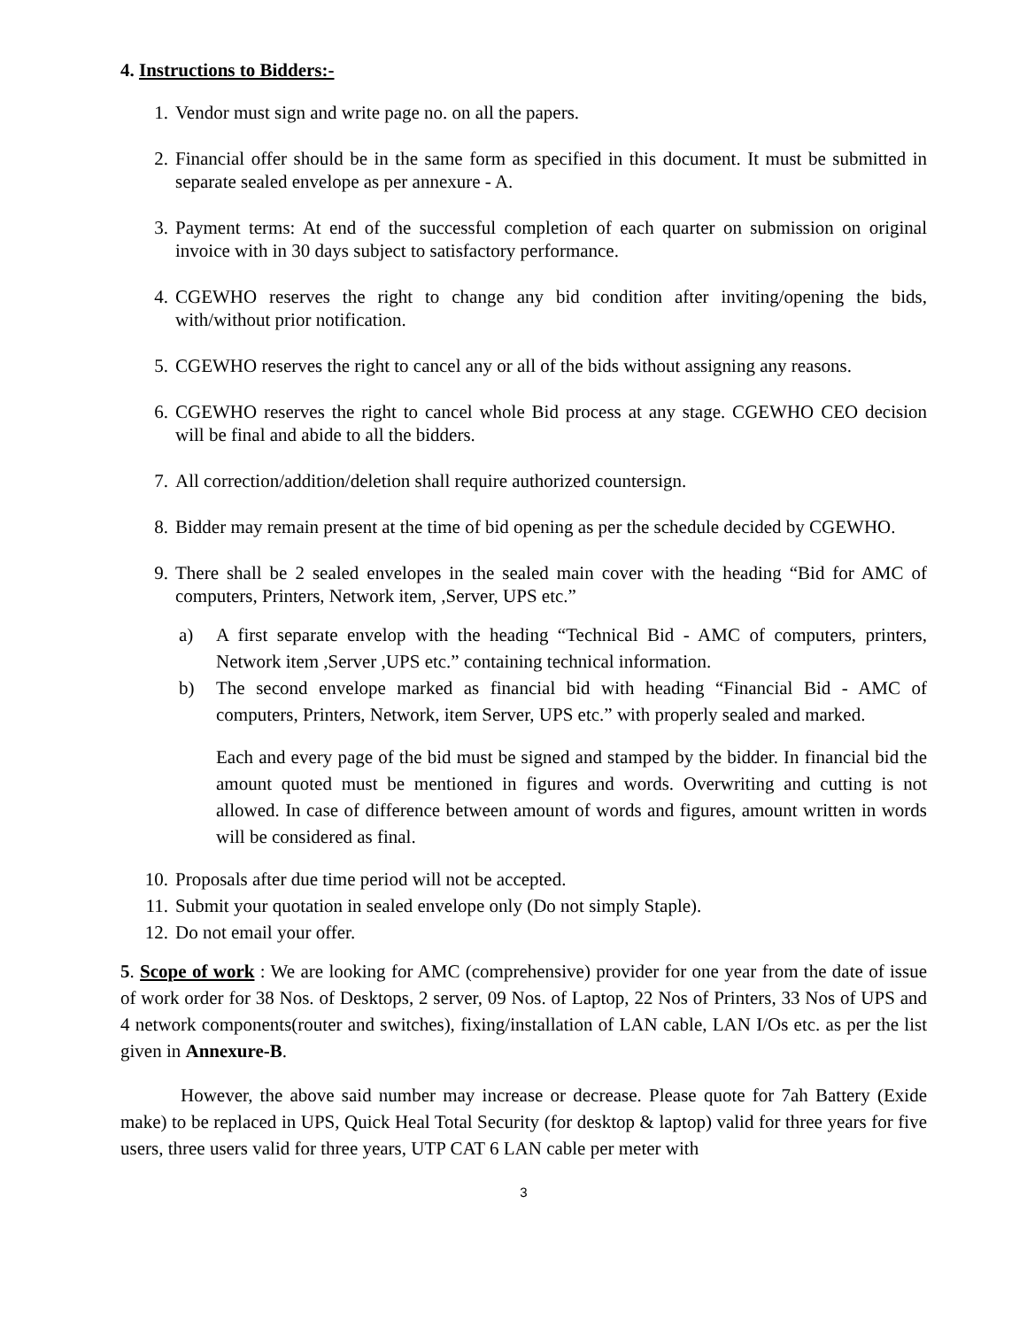4. Instructions to Bidders:-
1. Vendor must sign and write page no. on all the papers.
2. Financial offer should be in the same form as specified in this document. It must be submitted in separate sealed envelope as per annexure - A.
3. Payment terms: At end of the successful completion of each quarter on submission on original invoice with in 30 days subject to satisfactory performance.
4. CGEWHO reserves the right to change any bid condition after inviting/opening the bids, with/without prior notification.
5. CGEWHO reserves the right to cancel any or all of the bids without assigning any reasons.
6. CGEWHO reserves the right to cancel whole Bid process at any stage. CGEWHO CEO decision will be final and abide to all the bidders.
7. All correction/addition/deletion shall require authorized countersign.
8. Bidder may remain present at the time of bid opening as per the schedule decided by CGEWHO.
9. There shall be 2 sealed envelopes in the sealed main cover with the heading “Bid for AMC of computers, Printers, Network item, ,Server, UPS etc.”
a) A first separate envelop with the heading “Technical Bid - AMC of computers, printers, Network item ,Server ,UPS etc.” containing technical information.
b) The second envelope marked as financial bid with heading “Financial Bid - AMC of computers, Printers, Network, item Server, UPS etc.” with properly sealed and marked.
Each and every page of the bid must be signed and stamped by the bidder. In financial bid the amount quoted must be mentioned in figures and words. Overwriting and cutting is not allowed. In case of difference between amount of words and figures, amount written in words will be considered as final.
10. Proposals after due time period will not be accepted.
11. Submit your quotation in sealed envelope only (Do not simply Staple).
12. Do not email your offer.
5. Scope of work : We are looking for AMC (comprehensive) provider for one year from the date of issue of work order for 38 Nos. of Desktops, 2 server, 09 Nos. of Laptop, 22 Nos of Printers, 33 Nos of UPS and 4 network components(router and switches), fixing/installation of LAN cable, LAN I/Os etc. as per the list given in Annexure-B.
However, the above said number may increase or decrease. Please quote for 7ah Battery (Exide make) to be replaced in UPS, Quick Heal Total Security (for desktop & laptop) valid for three years for five users, three users valid for three years, UTP CAT 6 LAN cable per meter with
3